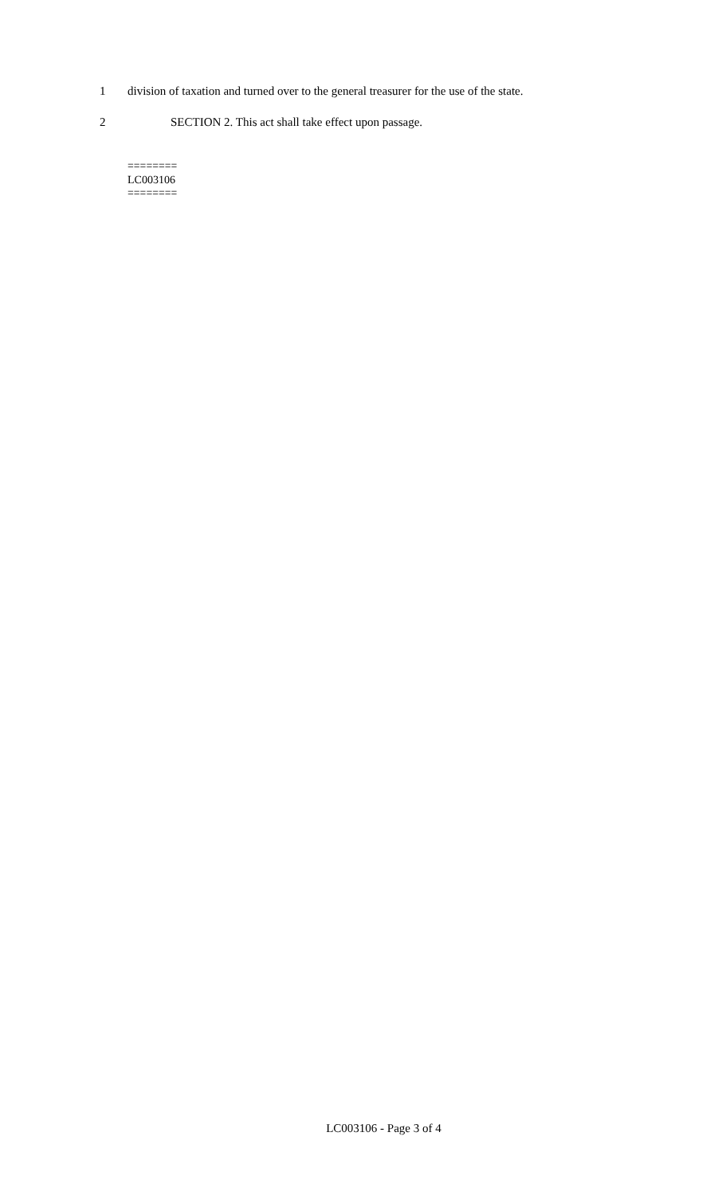1 division of taxation and turned over to the general treasurer for the use of the state.
2 SECTION 2. This act shall take effect upon passage.
========
LC003106
========
LC003106 - Page 3 of 4